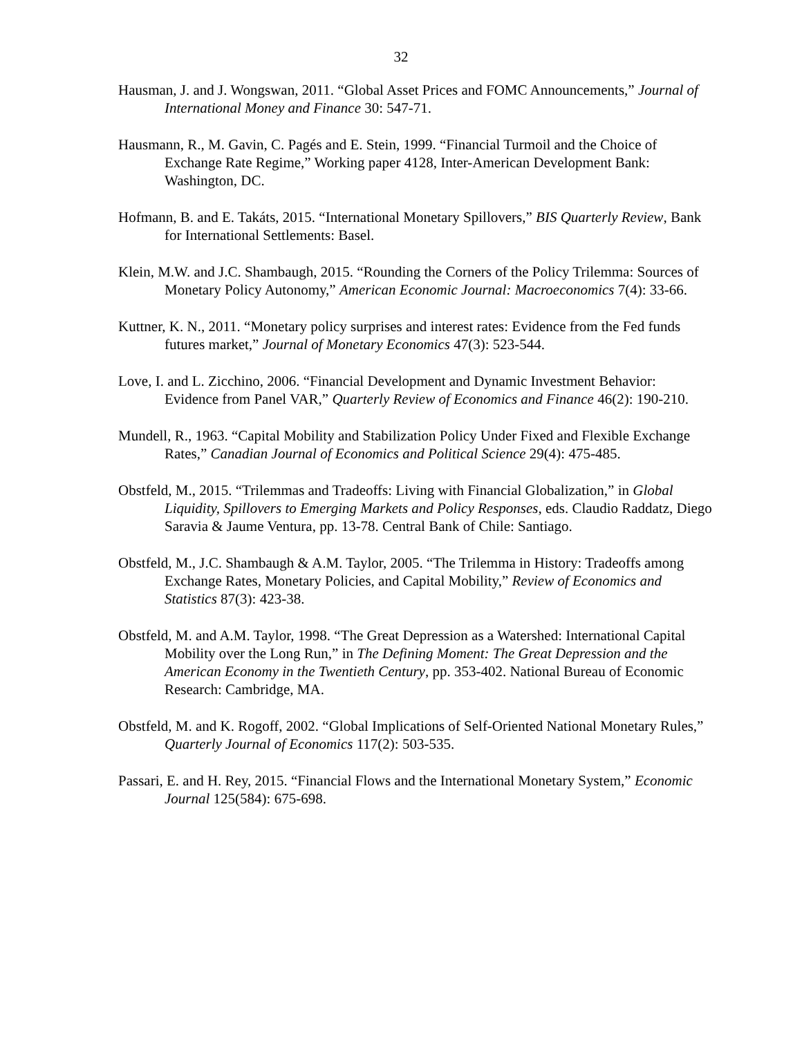32
Hausman, J. and J. Wongswan, 2011. “Global Asset Prices and FOMC Announcements,” Journal of International Money and Finance 30: 547-71.
Hausmann, R., M. Gavin, C. Pagés and E. Stein, 1999. “Financial Turmoil and the Choice of Exchange Rate Regime,” Working paper 4128, Inter-American Development Bank: Washington, DC.
Hofmann, B. and E. Takáts, 2015. “International Monetary Spillovers,” BIS Quarterly Review, Bank for International Settlements: Basel.
Klein, M.W. and J.C. Shambaugh, 2015. “Rounding the Corners of the Policy Trilemma: Sources of Monetary Policy Autonomy,” American Economic Journal: Macroeconomics 7(4): 33-66.
Kuttner, K. N., 2011. “Monetary policy surprises and interest rates: Evidence from the Fed funds futures market,” Journal of Monetary Economics 47(3): 523-544.
Love, I. and L. Zicchino, 2006. “Financial Development and Dynamic Investment Behavior: Evidence from Panel VAR,” Quarterly Review of Economics and Finance 46(2): 190-210.
Mundell, R., 1963. “Capital Mobility and Stabilization Policy Under Fixed and Flexible Exchange Rates,” Canadian Journal of Economics and Political Science 29(4): 475-485.
Obstfeld, M., 2015. “Trilemmas and Tradeoffs: Living with Financial Globalization,” in Global Liquidity, Spillovers to Emerging Markets and Policy Responses, eds. Claudio Raddatz, Diego Saravia & Jaume Ventura, pp. 13-78. Central Bank of Chile: Santiago.
Obstfeld, M., J.C. Shambaugh & A.M. Taylor, 2005. “The Trilemma in History: Tradeoffs among Exchange Rates, Monetary Policies, and Capital Mobility,” Review of Economics and Statistics 87(3): 423-38.
Obstfeld, M. and A.M. Taylor, 1998. “The Great Depression as a Watershed: International Capital Mobility over the Long Run,” in The Defining Moment: The Great Depression and the American Economy in the Twentieth Century, pp. 353-402. National Bureau of Economic Research: Cambridge, MA.
Obstfeld, M. and K. Rogoff, 2002. “Global Implications of Self-Oriented National Monetary Rules,” Quarterly Journal of Economics 117(2): 503-535.
Passari, E. and H. Rey, 2015. “Financial Flows and the International Monetary System,” Economic Journal 125(584): 675-698.